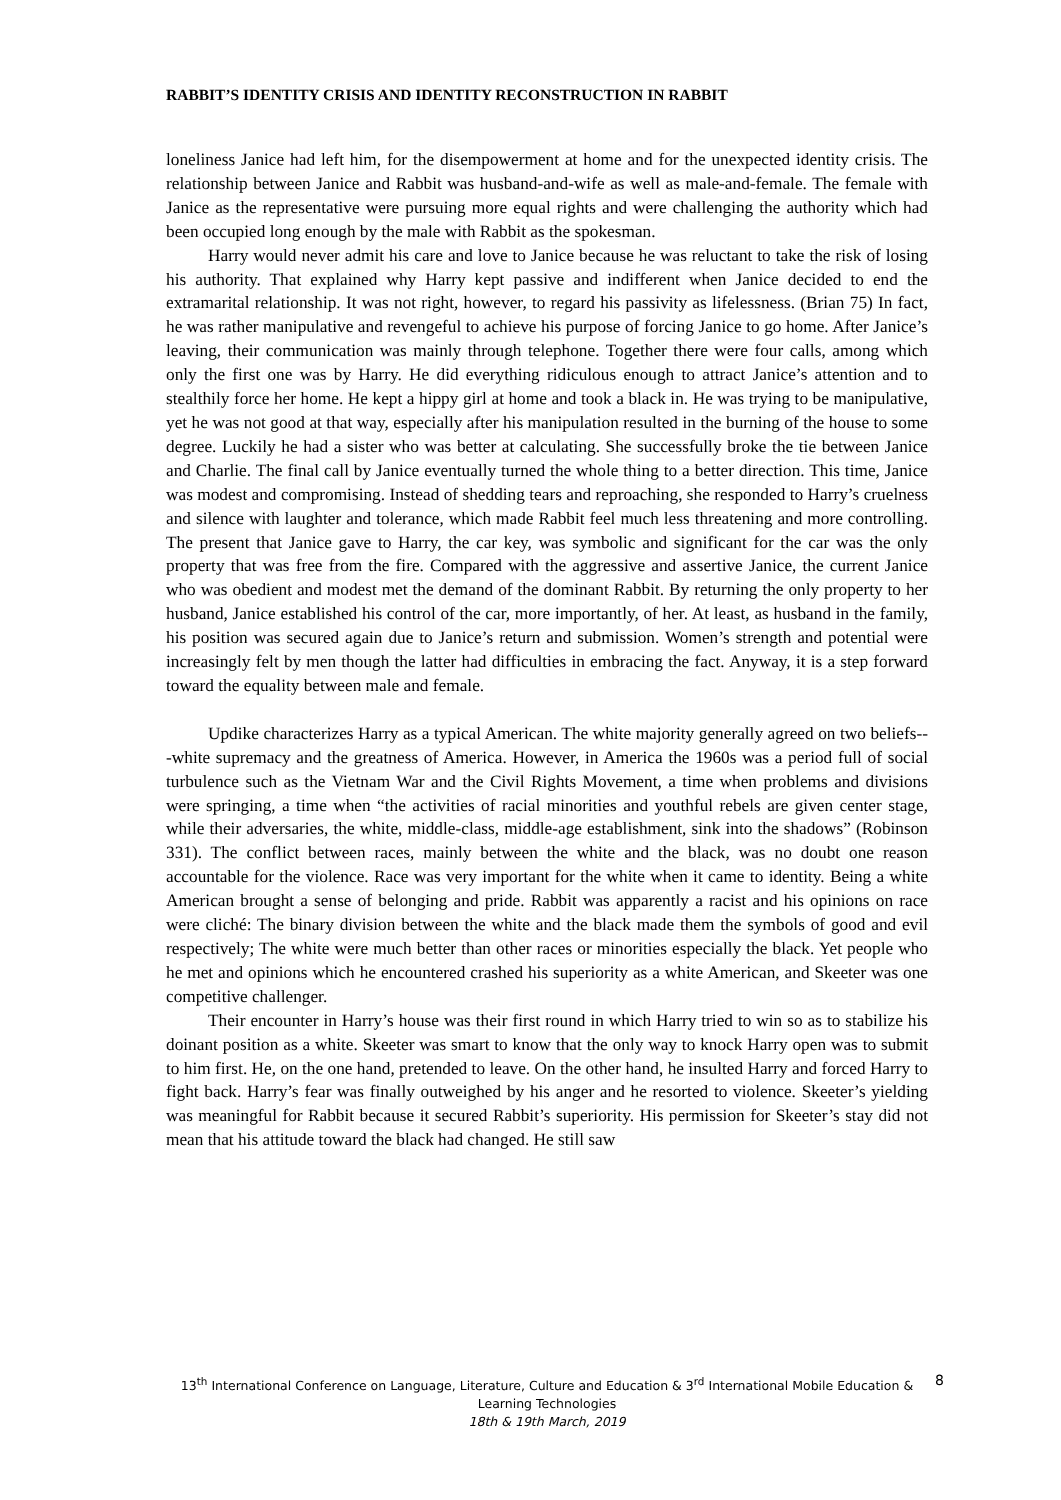RABBIT’S IDENTITY CRISIS AND IDENTITY RECONSTRUCTION IN RABBIT
loneliness Janice had left him, for the disempowerment at home and for the unexpected identity crisis. The relationship between Janice and Rabbit was husband-and-wife as well as male-and-female. The female with Janice as the representative were pursuing more equal rights and were challenging the authority which had been occupied long enough by the male with Rabbit as the spokesman.
Harry would never admit his care and love to Janice because he was reluctant to take the risk of losing his authority. That explained why Harry kept passive and indifferent when Janice decided to end the extramarital relationship. It was not right, however, to regard his passivity as lifelessness. (Brian 75) In fact, he was rather manipulative and revengeful to achieve his purpose of forcing Janice to go home. After Janice’s leaving, their communication was mainly through telephone. Together there were four calls, among which only the first one was by Harry. He did everything ridiculous enough to attract Janice’s attention and to stealthily force her home. He kept a hippy girl at home and took a black in. He was trying to be manipulative, yet he was not good at that way, especially after his manipulation resulted in the burning of the house to some degree. Luckily he had a sister who was better at calculating. She successfully broke the tie between Janice and Charlie. The final call by Janice eventually turned the whole thing to a better direction. This time, Janice was modest and compromising. Instead of shedding tears and reproaching, she responded to Harry’s cruelness and silence with laughter and tolerance, which made Rabbit feel much less threatening and more controlling. The present that Janice gave to Harry, the car key, was symbolic and significant for the car was the only property that was free from the fire. Compared with the aggressive and assertive Janice, the current Janice who was obedient and modest met the demand of the dominant Rabbit. By returning the only property to her husband, Janice established his control of the car, more importantly, of her. At least, as husband in the family, his position was secured again due to Janice’s return and submission. Women’s strength and potential were increasingly felt by men though the latter had difficulties in embracing the fact. Anyway, it is a step forward toward the equality between male and female.
Updike characterizes Harry as a typical American. The white majority generally agreed on two beliefs---white supremacy and the greatness of America. However, in America the 1960s was a period full of social turbulence such as the Vietnam War and the Civil Rights Movement, a time when problems and divisions were springing, a time when “the activities of racial minorities and youthful rebels are given center stage, while their adversaries, the white, middle-class, middle-age establishment, sink into the shadows” (Robinson 331). The conflict between races, mainly between the white and the black, was no doubt one reason accountable for the violence. Race was very important for the white when it came to identity. Being a white American brought a sense of belonging and pride. Rabbit was apparently a racist and his opinions on race were cliché: The binary division between the white and the black made them the symbols of good and evil respectively; The white were much better than other races or minorities especially the black. Yet people who he met and opinions which he encountered crashed his superiority as a white American, and Skeeter was one competitive challenger.
Their encounter in Harry’s house was their first round in which Harry tried to win so as to stabilize his doinant position as a white. Skeeter was smart to know that the only way to knock Harry open was to submit to him first. He, on the one hand, pretended to leave. On the other hand, he insulted Harry and forced Harry to fight back. Harry’s fear was finally outweighed by his anger and he resorted to violence. Skeeter’s yielding was meaningful for Rabbit because it secured Rabbit’s superiority. His permission for Skeeter’s stay did not mean that his attitude toward the black had changed. He still saw
13<sup>th</sup> International Conference on Language, Literature, Culture and Education & 3<sup>rd</sup> International Mobile Education & Learning Technologies
18th & 19th March, 2019
8